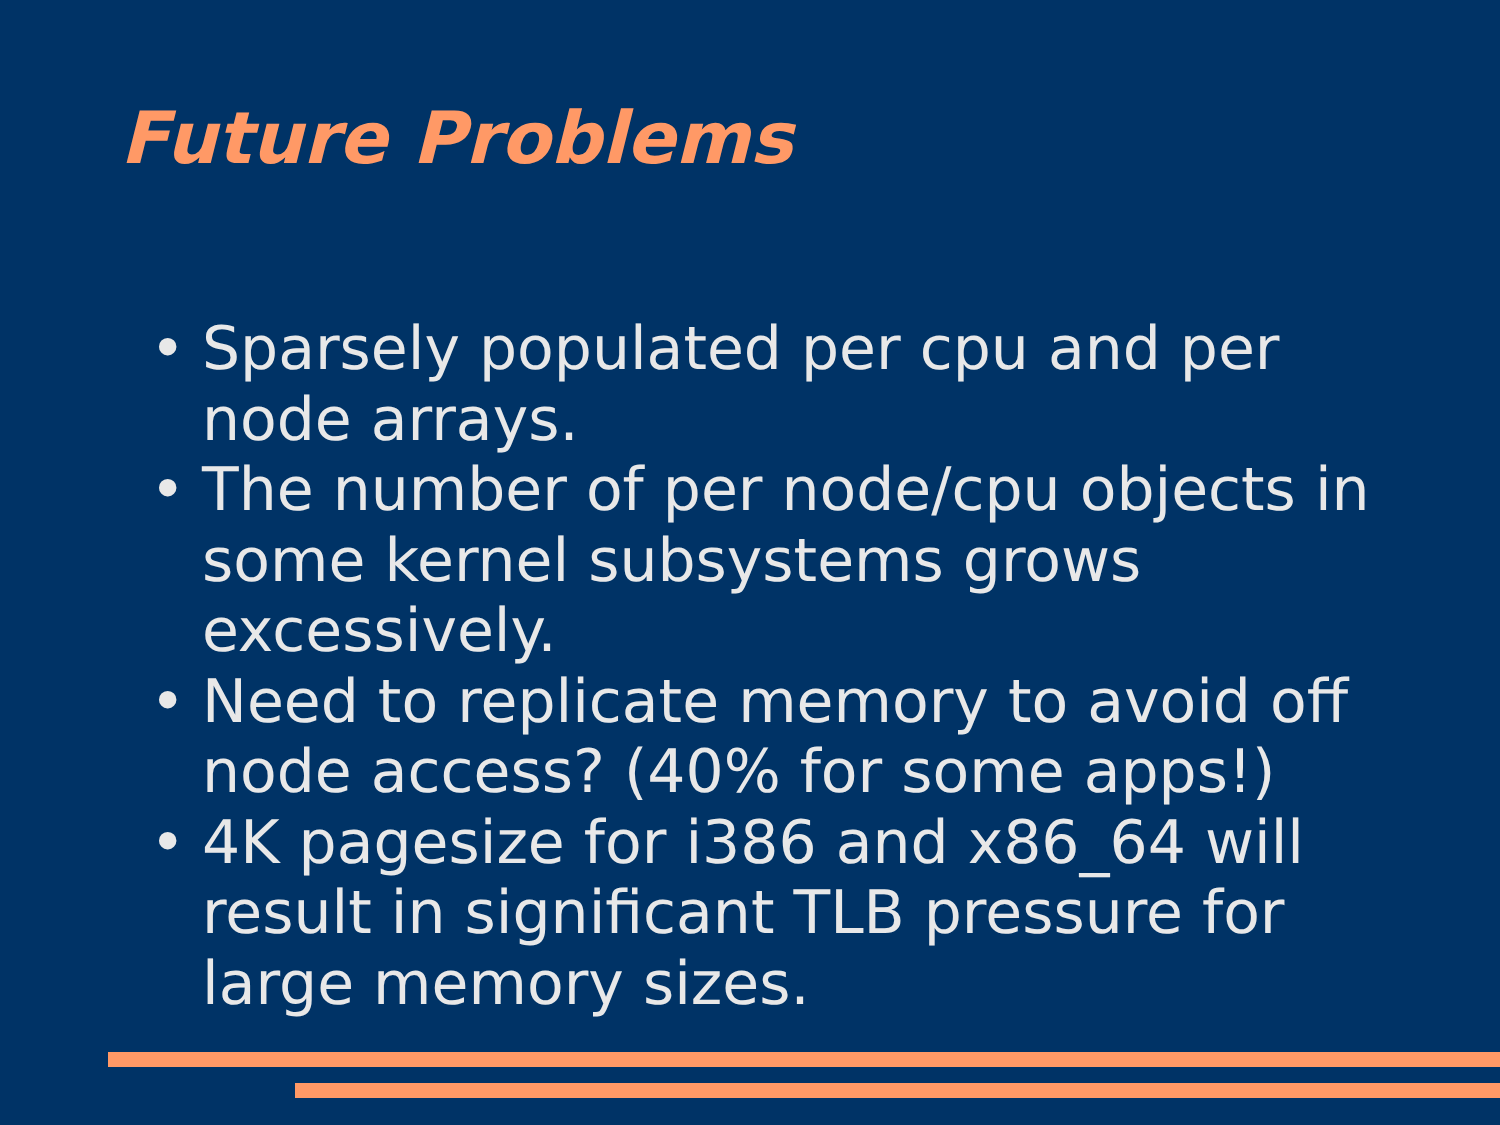Future Problems
• Sparsely populated per cpu and per node arrays.
• The number of per node/cpu objects in some kernel subsystems grows excessively.
• Need to replicate memory to avoid off node access? (40% for some apps!)
• 4K pagesize for i386 and x86_64 will result in significant TLB pressure for large memory sizes.